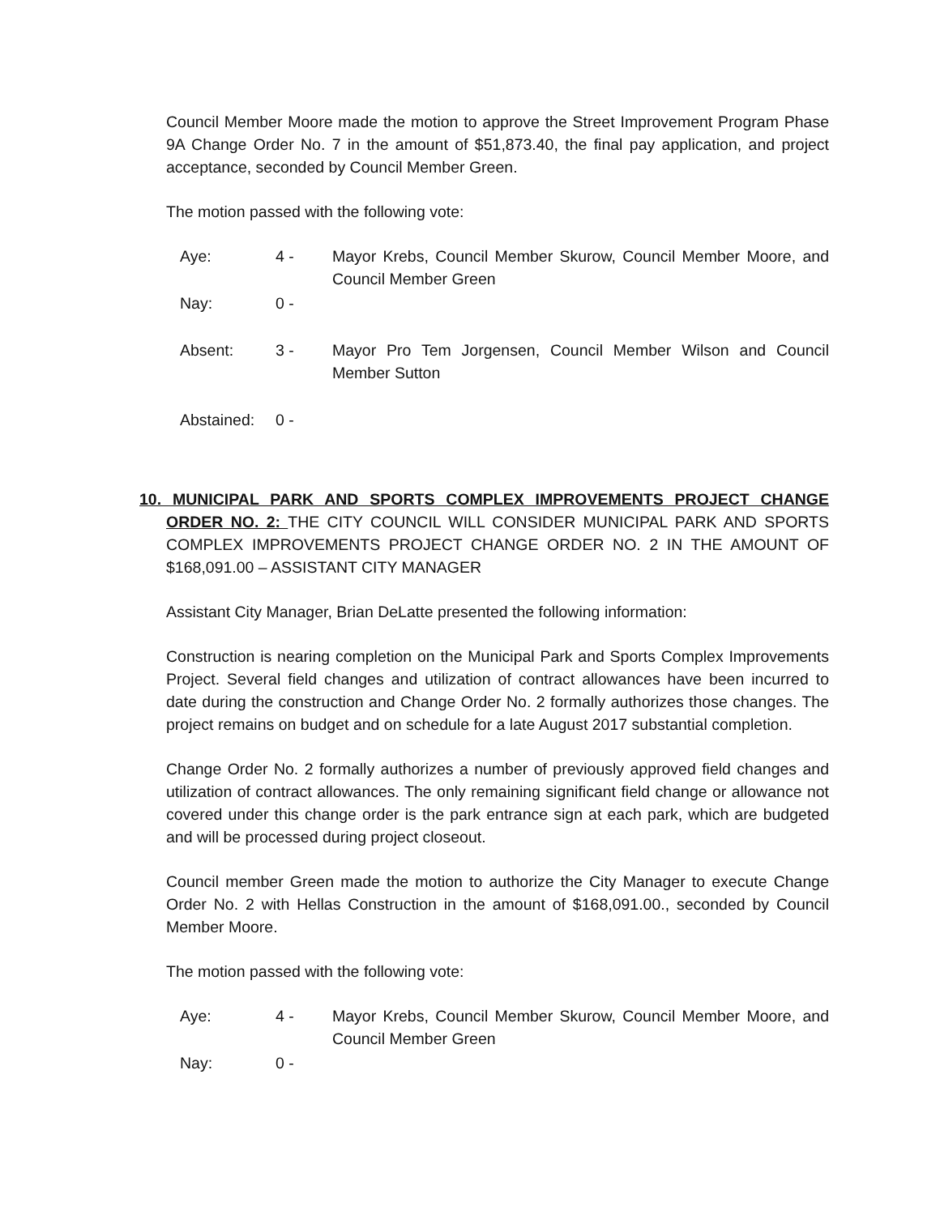Council Member Moore made the motion to approve the Street Improvement Program Phase 9A Change Order No. 7 in the amount of $51,873.40, the final pay application, and project acceptance, seconded by Council Member Green.
The motion passed with the following vote:
Aye: 4 - Mayor Krebs, Council Member Skurow, Council Member Moore, and Council Member Green
Nay: 0 -
Absent: 3 - Mayor Pro Tem Jorgensen, Council Member Wilson and Council Member Sutton
Abstained: 0 -
10. MUNICIPAL PARK AND SPORTS COMPLEX IMPROVEMENTS PROJECT CHANGE ORDER NO. 2: THE CITY COUNCIL WILL CONSIDER MUNICIPAL PARK AND SPORTS COMPLEX IMPROVEMENTS PROJECT CHANGE ORDER NO. 2 IN THE AMOUNT OF $168,091.00 – ASSISTANT CITY MANAGER
Assistant City Manager, Brian DeLatte presented the following information:
Construction is nearing completion on the Municipal Park and Sports Complex Improvements Project. Several field changes and utilization of contract allowances have been incurred to date during the construction and Change Order No. 2 formally authorizes those changes. The project remains on budget and on schedule for a late August 2017 substantial completion.
Change Order No. 2 formally authorizes a number of previously approved field changes and utilization of contract allowances. The only remaining significant field change or allowance not covered under this change order is the park entrance sign at each park, which are budgeted and will be processed during project closeout.
Council member Green made the motion to authorize the City Manager to execute Change Order No. 2 with Hellas Construction in the amount of $168,091.00., seconded by Council Member Moore.
The motion passed with the following vote:
Aye: 4 - Mayor Krebs, Council Member Skurow, Council Member Moore, and Council Member Green
Nay: 0 -